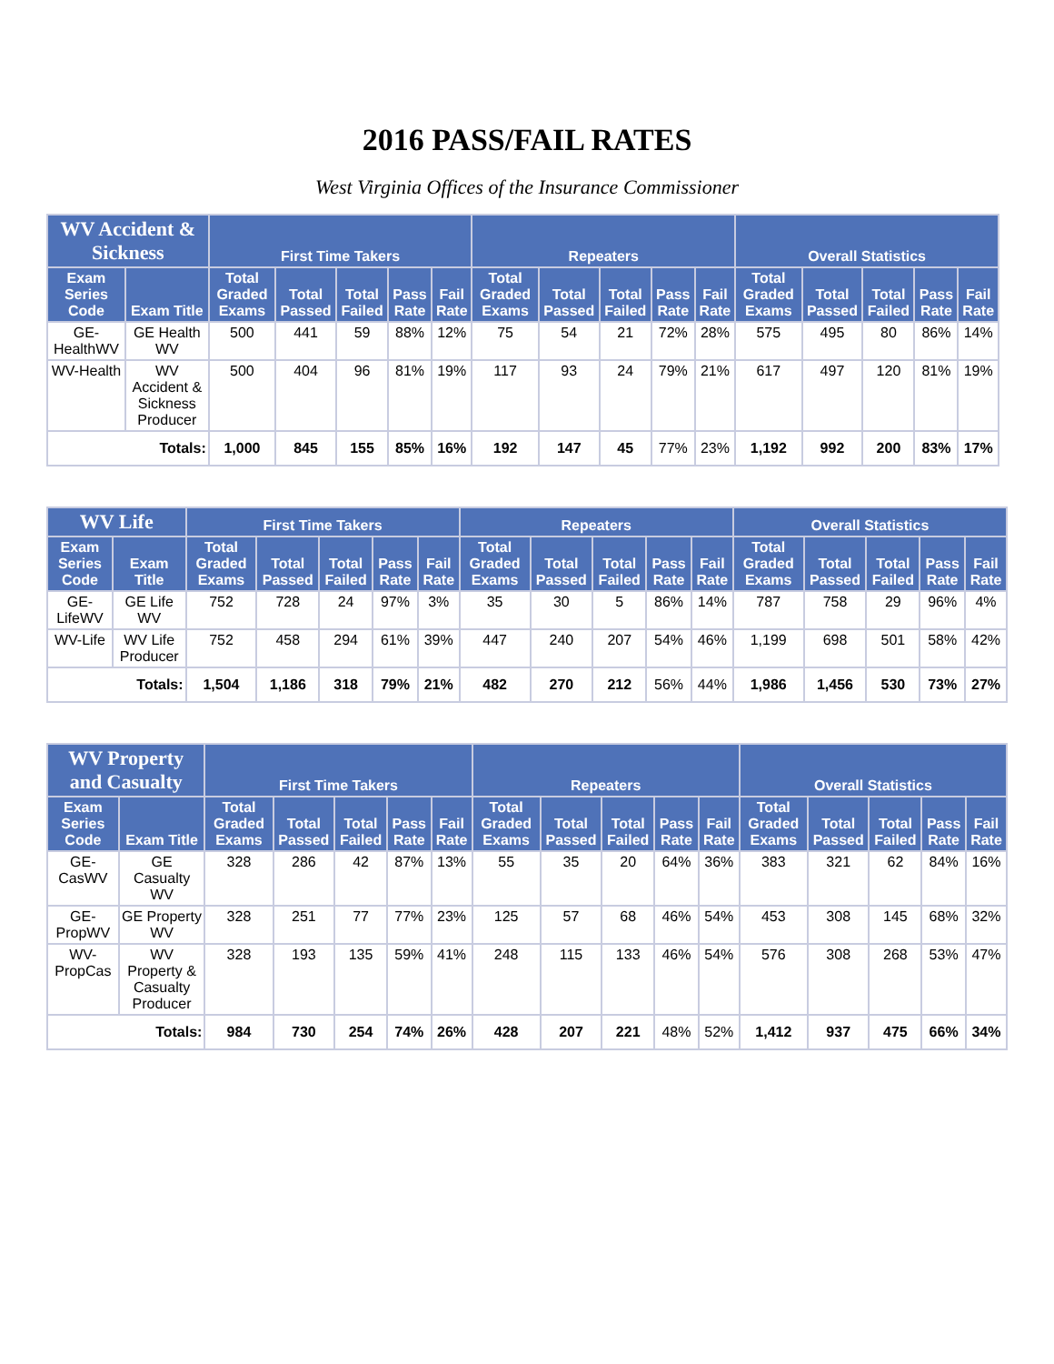2016 PASS/FAIL RATES
West Virginia Offices of the Insurance Commissioner
| WV Accident & Sickness | | First Time Takers | | | | | Repeaters | | | | | Overall Statistics | | | | |
| --- | --- | --- | --- | --- | --- | --- | --- | --- | --- | --- | --- | --- | --- | --- | --- | --- |
| Exam Series Code | Exam Title | Total Graded Exams | Total Passed | Total Failed | Pass Rate | Fail Rate | Total Graded Exams | Total Passed | Total Failed | Pass Rate | Fail Rate | Total Graded Exams | Total Passed | Total Failed | Pass Rate | Fail Rate |
| GE-HealthWV | GE Health WV | 500 | 441 | 59 | 88% | 12% | 75 | 54 | 21 | 72% | 28% | 575 | 495 | 80 | 86% | 14% |
| WV-Health | WV Accident & Sickness Producer | 500 | 404 | 96 | 81% | 19% | 117 | 93 | 24 | 79% | 21% | 617 | 497 | 120 | 81% | 19% |
| Totals: | | 1,000 | 845 | 155 | 85% | 16% | 192 | 147 | 45 | 77% | 23% | 1,192 | 992 | 200 | 83% | 17% |
| WV Life | | First Time Takers | | | | | Repeaters | | | | | Overall Statistics | | | | |
| --- | --- | --- | --- | --- | --- | --- | --- | --- | --- | --- | --- | --- | --- | --- | --- | --- |
| Exam Series Code | Exam Title | Total Graded Exams | Total Passed | Total Failed | Pass Rate | Fail Rate | Total Graded Exams | Total Passed | Total Failed | Pass Rate | Fail Rate | Total Graded Exams | Total Passed | Total Failed | Pass Rate | Fail Rate |
| GE-LifeWV | GE Life WV | 752 | 728 | 24 | 97% | 3% | 35 | 30 | 5 | 86% | 14% | 787 | 758 | 29 | 96% | 4% |
| WV-Life | WV Life Producer | 752 | 458 | 294 | 61% | 39% | 447 | 240 | 207 | 54% | 46% | 1,199 | 698 | 501 | 58% | 42% |
| Totals: | | 1,504 | 1,186 | 318 | 79% | 21% | 482 | 270 | 212 | 56% | 44% | 1,986 | 1,456 | 530 | 73% | 27% |
| WV Property and Casualty | | First Time Takers | | | | | Repeaters | | | | | Overall Statistics | | | | |
| --- | --- | --- | --- | --- | --- | --- | --- | --- | --- | --- | --- | --- | --- | --- | --- | --- |
| Exam Series Code | Exam Title | Total Graded Exams | Total Passed | Total Failed | Pass Rate | Fail Rate | Total Graded Exams | Total Passed | Total Failed | Pass Rate | Fail Rate | Total Graded Exams | Total Passed | Total Failed | Pass Rate | Fail Rate |
| GE-CasWV | GE Casualty WV | 328 | 286 | 42 | 87% | 13% | 55 | 35 | 20 | 64% | 36% | 383 | 321 | 62 | 84% | 16% |
| GE-PropWV | GE Property WV | 328 | 251 | 77 | 77% | 23% | 125 | 57 | 68 | 46% | 54% | 453 | 308 | 145 | 68% | 32% |
| WV-PropCas | WV Property & Casualty Producer | 328 | 193 | 135 | 59% | 41% | 248 | 115 | 133 | 46% | 54% | 576 | 308 | 268 | 53% | 47% |
| Totals: | | 984 | 730 | 254 | 74% | 26% | 428 | 207 | 221 | 48% | 52% | 1,412 | 937 | 475 | 66% | 34% |